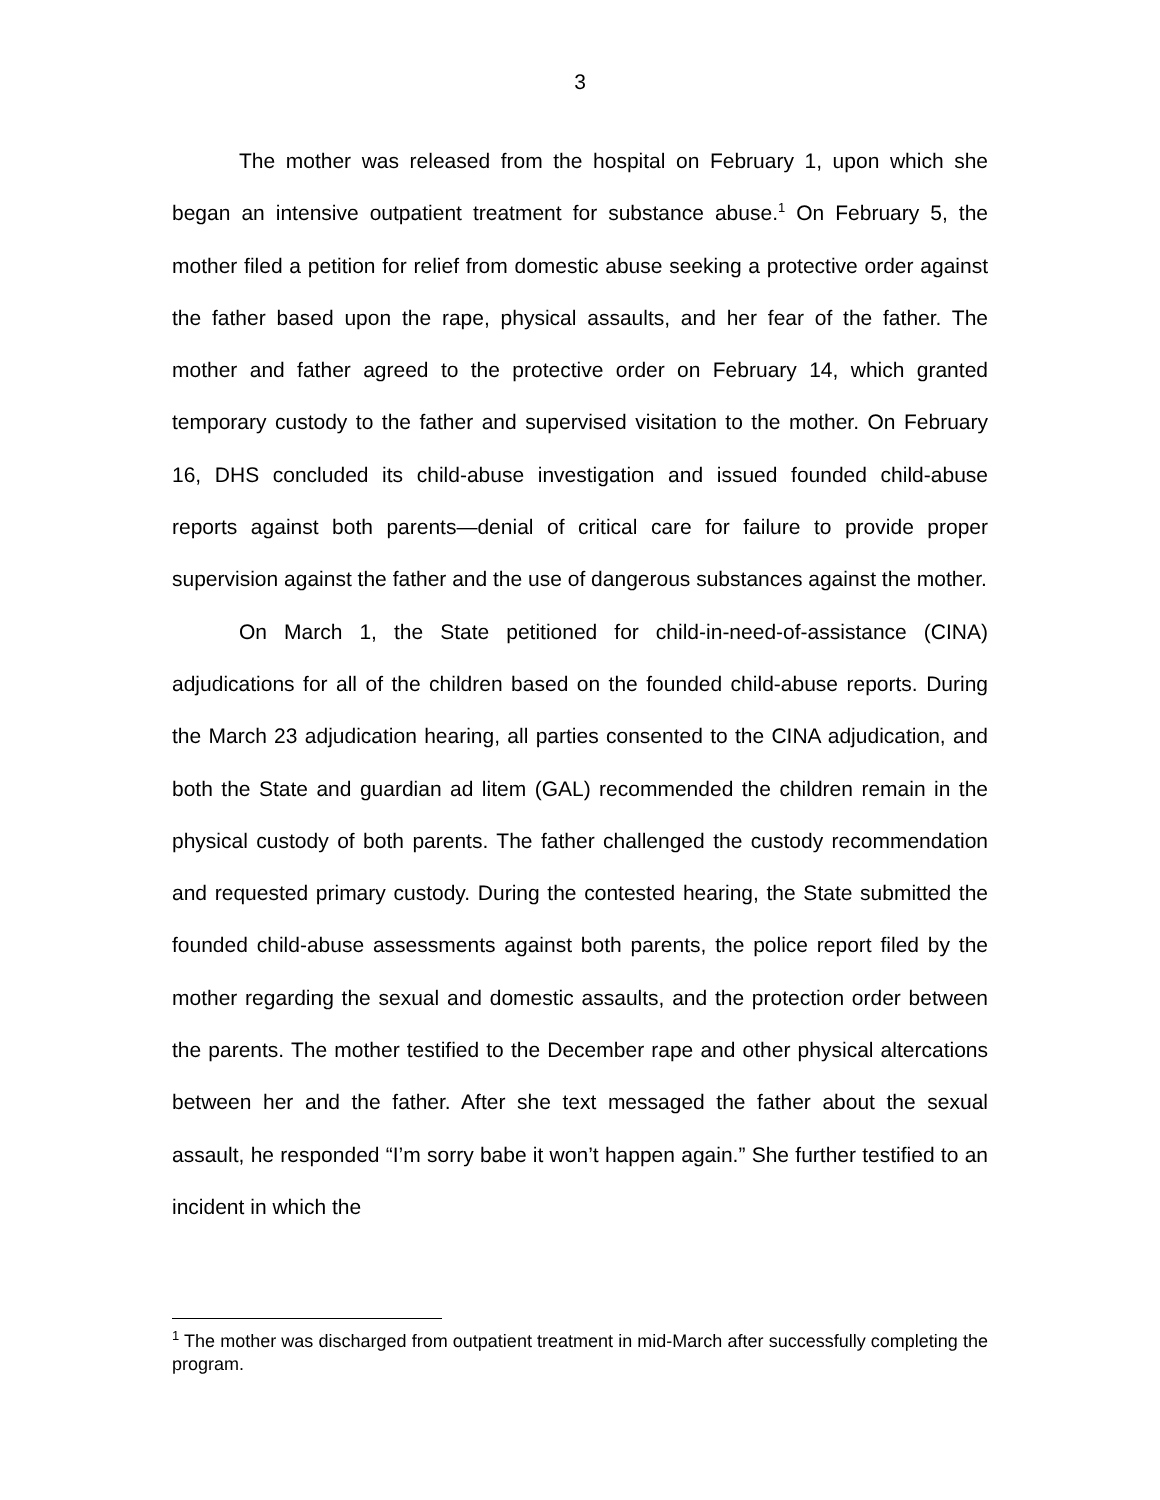3
The mother was released from the hospital on February 1, upon which she began an intensive outpatient treatment for substance abuse.<sup>1</sup> On February 5, the mother filed a petition for relief from domestic abuse seeking a protective order against the father based upon the rape, physical assaults, and her fear of the father. The mother and father agreed to the protective order on February 14, which granted temporary custody to the father and supervised visitation to the mother. On February 16, DHS concluded its child-abuse investigation and issued founded child-abuse reports against both parents—denial of critical care for failure to provide proper supervision against the father and the use of dangerous substances against the mother.
On March 1, the State petitioned for child-in-need-of-assistance (CINA) adjudications for all of the children based on the founded child-abuse reports. During the March 23 adjudication hearing, all parties consented to the CINA adjudication, and both the State and guardian ad litem (GAL) recommended the children remain in the physical custody of both parents. The father challenged the custody recommendation and requested primary custody. During the contested hearing, the State submitted the founded child-abuse assessments against both parents, the police report filed by the mother regarding the sexual and domestic assaults, and the protection order between the parents. The mother testified to the December rape and other physical altercations between her and the father. After she text messaged the father about the sexual assault, he responded “I’m sorry babe it won’t happen again.” She further testified to an incident in which the
<sup>1</sup> The mother was discharged from outpatient treatment in mid-March after successfully completing the program.